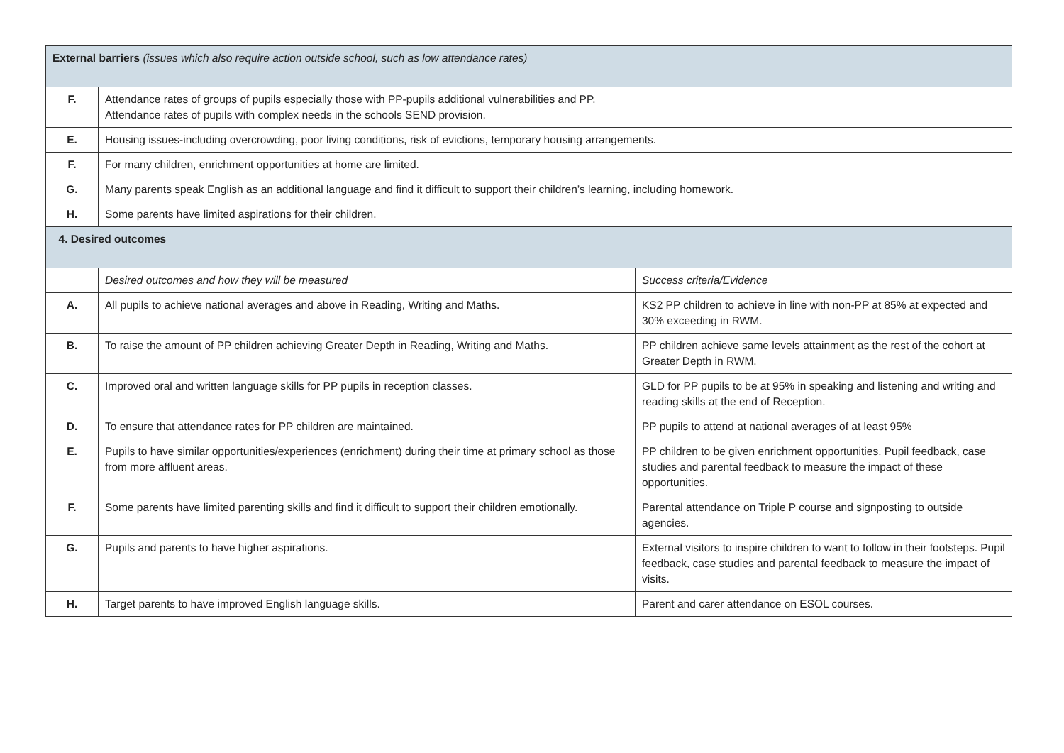| External barriers (issues which also require action outside school, such as low attendance rates) | | |
| F. | Attendance rates of groups of pupils especially those with PP-pupils additional vulnerabilities and PP. Attendance rates of pupils with complex needs in the schools SEND provision. | |
| E. | Housing issues-including overcrowding, poor living conditions, risk of evictions, temporary housing arrangements. | |
| F. | For many children, enrichment opportunities at home are limited. | |
| G. | Many parents speak English as an additional language and find it difficult to support their children’s learning, including homework. | |
| H. | Some parents have limited aspirations for their children. | |
| 4. Desired outcomes | | |
| | Desired outcomes and how they will be measured | Success criteria/Evidence |
| A. | All pupils to achieve national averages and above in Reading, Writing and Maths. | KS2 PP children to achieve in line with non-PP at 85% at expected and 30% exceeding in RWM. |
| B. | To raise the amount of PP children achieving Greater Depth in Reading, Writing and Maths. | PP children achieve same levels attainment as the rest of the cohort at Greater Depth in RWM. |
| C. | Improved oral and written language skills for PP pupils in reception classes. | GLD for PP pupils to be at 95% in speaking and listening and writing and reading skills at the end of Reception. |
| D. | To ensure that attendance rates for PP children are maintained. | PP pupils to attend at national averages of at least 95% |
| E. | Pupils to have similar opportunities/experiences (enrichment) during their time at primary school as those from more affluent areas. | PP children to be given enrichment opportunities. Pupil feedback, case studies and parental feedback to measure the impact of these opportunities. |
| F. | Some parents have limited parenting skills and find it difficult to support their children emotionally. | Parental attendance on Triple P course and signposting to outside agencies. |
| G. | Pupils and parents to have higher aspirations. | External visitors to inspire children to want to follow in their footsteps. Pupil feedback, case studies and parental feedback to measure the impact of visits. |
| H. | Target parents to have improved English language skills. | Parent and carer attendance on ESOL courses. |